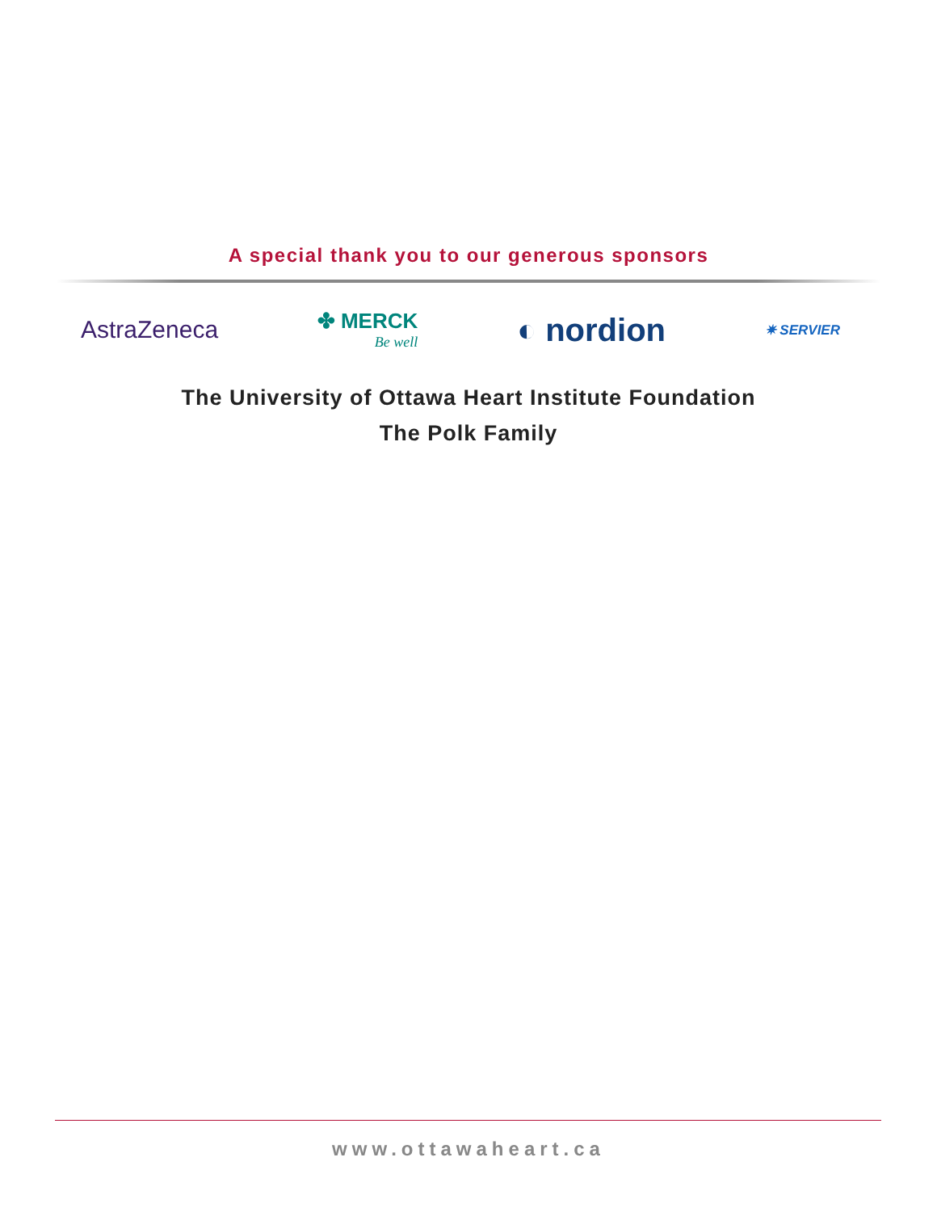A special thank you to our generous sponsors
AstraZeneca
✤ MERCK
Be well
◐ nordion
✷ SERVIER
The University of Ottawa Heart Institute Foundation
The Polk Family
www.ottawaheart.ca